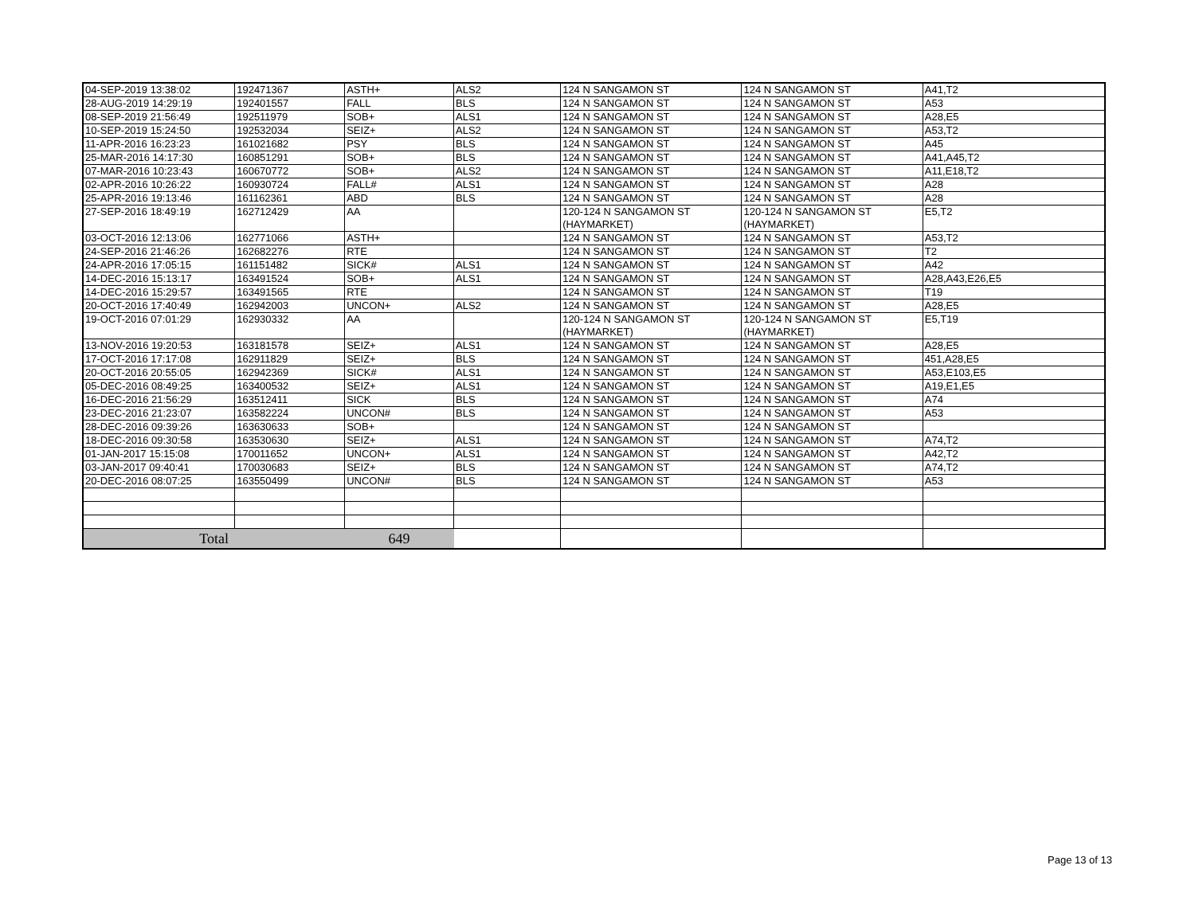| 04-SEP-2019 13:38:02 | 192471367 | ASTH+ | ALS2 | 124 N SANGAMON ST | 124 N SANGAMON ST | A41,T2 |
| 28-AUG-2019 14:29:19 | 192401557 | FALL | BLS | 124 N SANGAMON ST | 124 N SANGAMON ST | A53 |
| 08-SEP-2019 21:56:49 | 192511979 | SOB+ | ALS1 | 124 N SANGAMON ST | 124 N SANGAMON ST | A28,E5 |
| 10-SEP-2019 15:24:50 | 192532034 | SEIZ+ | ALS2 | 124 N SANGAMON ST | 124 N SANGAMON ST | A53,T2 |
| 11-APR-2016 16:23:23 | 161021682 | PSY | BLS | 124 N SANGAMON ST | 124 N SANGAMON ST | A45 |
| 25-MAR-2016 14:17:30 | 160851291 | SOB+ | BLS | 124 N SANGAMON ST | 124 N SANGAMON ST | A41,A45,T2 |
| 07-MAR-2016 10:23:43 | 160670772 | SOB+ | ALS2 | 124 N SANGAMON ST | 124 N SANGAMON ST | A11,E18,T2 |
| 02-APR-2016 10:26:22 | 160930724 | FALL# | ALS1 | 124 N SANGAMON ST | 124 N SANGAMON ST | A28 |
| 25-APR-2016 19:13:46 | 161162361 | ABD | BLS | 124 N SANGAMON ST | 124 N SANGAMON ST | A28 |
| 27-SEP-2016 18:49:19 | 162712429 | AA | | 120-124 N SANGAMON ST (HAYMARKET) | 120-124 N SANGAMON ST (HAYMARKET) | E5,T2 |
| 03-OCT-2016 12:13:06 | 162771066 | ASTH+ | | 124 N SANGAMON ST | 124 N SANGAMON ST | A53,T2 |
| 24-SEP-2016 21:46:26 | 162682276 | RTE | | 124 N SANGAMON ST | 124 N SANGAMON ST | T2 |
| 24-APR-2016 17:05:15 | 161151482 | SICK# | ALS1 | 124 N SANGAMON ST | 124 N SANGAMON ST | A42 |
| 14-DEC-2016 15:13:17 | 163491524 | SOB+ | ALS1 | 124 N SANGAMON ST | 124 N SANGAMON ST | A28,A43,E26,E5 |
| 14-DEC-2016 15:29:57 | 163491565 | RTE | | 124 N SANGAMON ST | 124 N SANGAMON ST | T19 |
| 20-OCT-2016 17:40:49 | 162942003 | UNCON+ | ALS2 | 124 N SANGAMON ST | 124 N SANGAMON ST | A28,E5 |
| 19-OCT-2016 07:01:29 | 162930332 | AA | | 120-124 N SANGAMON ST (HAYMARKET) | 120-124 N SANGAMON ST (HAYMARKET) | E5,T19 |
| 13-NOV-2016 19:20:53 | 163181578 | SEIZ+ | ALS1 | 124 N SANGAMON ST | 124 N SANGAMON ST | A28,E5 |
| 17-OCT-2016 17:17:08 | 162911829 | SEIZ+ | BLS | 124 N SANGAMON ST | 124 N SANGAMON ST | 451,A28,E5 |
| 20-OCT-2016 20:55:05 | 162942369 | SICK# | ALS1 | 124 N SANGAMON ST | 124 N SANGAMON ST | A53,E103,E5 |
| 05-DEC-2016 08:49:25 | 163400532 | SEIZ+ | ALS1 | 124 N SANGAMON ST | 124 N SANGAMON ST | A19,E1,E5 |
| 16-DEC-2016 21:56:29 | 163512411 | SICK | BLS | 124 N SANGAMON ST | 124 N SANGAMON ST | A74 |
| 23-DEC-2016 21:23:07 | 163582224 | UNCON# | BLS | 124 N SANGAMON ST | 124 N SANGAMON ST | A53 |
| 28-DEC-2016 09:39:26 | 163630633 | SOB+ | | 124 N SANGAMON ST | 124 N SANGAMON ST | |
| 18-DEC-2016 09:30:58 | 163530630 | SEIZ+ | ALS1 | 124 N SANGAMON ST | 124 N SANGAMON ST | A74,T2 |
| 01-JAN-2017 15:15:08 | 170011652 | UNCON+ | ALS1 | 124 N SANGAMON ST | 124 N SANGAMON ST | A42,T2 |
| 03-JAN-2017 09:40:41 | 170030683 | SEIZ+ | BLS | 124 N SANGAMON ST | 124 N SANGAMON ST | A74,T2 |
| 20-DEC-2016 08:07:25 | 163550499 | UNCON# | BLS | 124 N SANGAMON ST | 124 N SANGAMON ST | A53 |
| Total | | 649 | | | | |
Page 13 of 13